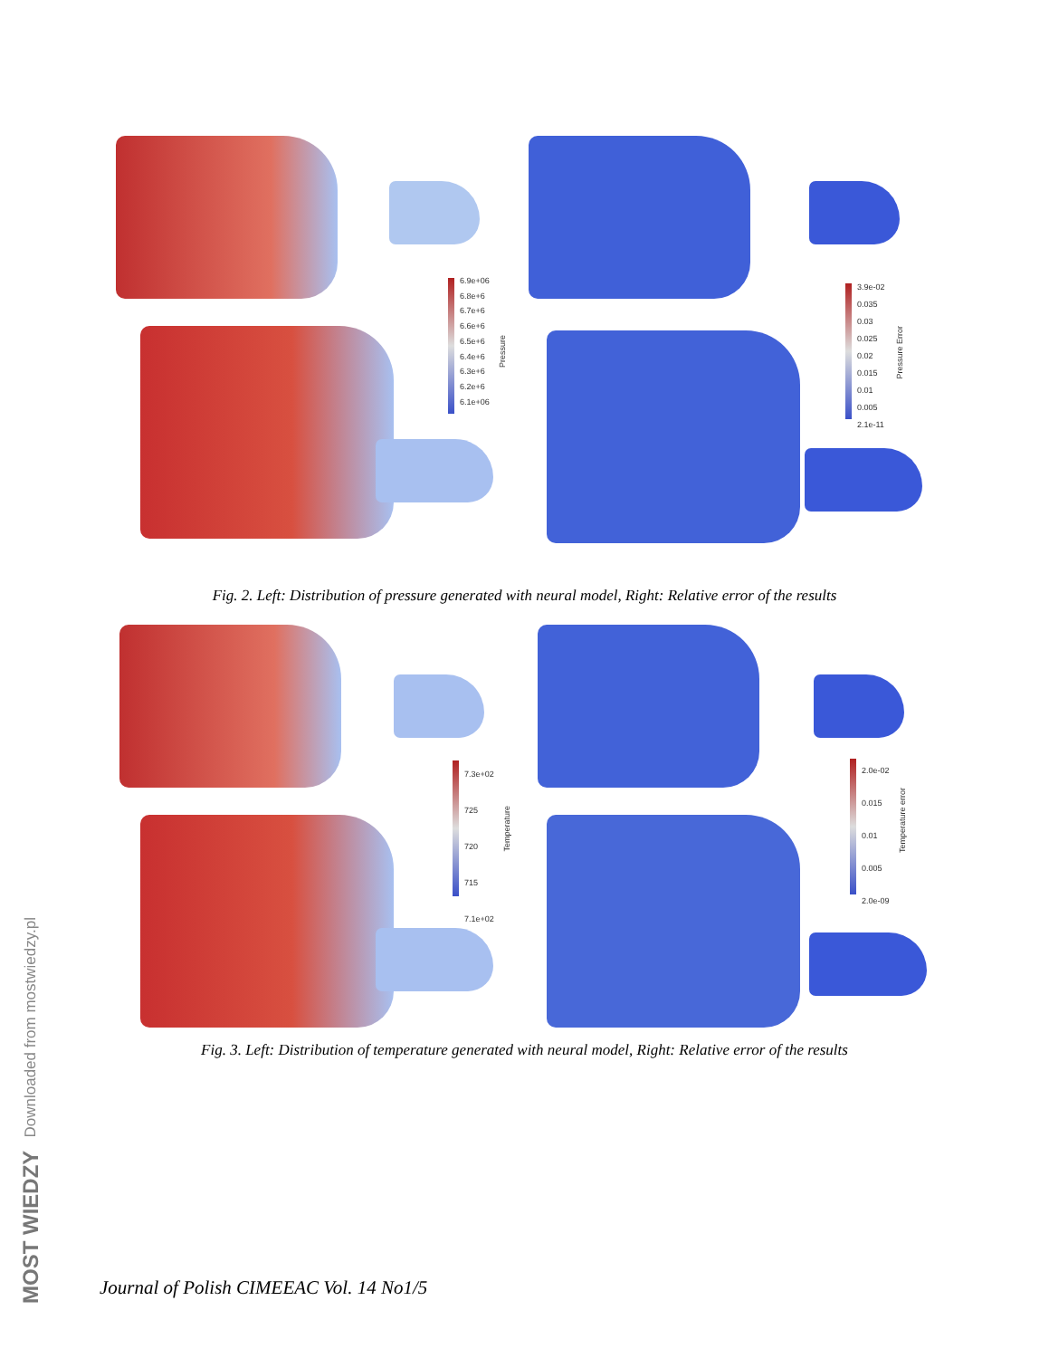6.9e+06
6.8e+6
6.7e+6
6.6e+6
6.5e+6
6.4e+6
6.3e+6
6.2e+6
6.1e+06
Pressure
3.9e-02
0.035
0.03
0.025
0.02
0.015
0.01
0.005
2.1e-11
Pressure Error
Fig. 2. Left: Distribution of pressure generated with neural model, Right: Relative error of the results
7.3e+02
725
720
715
7.1e+02
Temperature
2.0e-02
0.015
0.01
0.005
2.0e-09
Temperature error
Fig. 3. Left: Distribution of temperature generated with neural model, Right: Relative error of the results
MOST WIEDZY Downloaded from mostwiedzy.pl
Journal of Polish CIMEEAC Vol. 14 No1/5